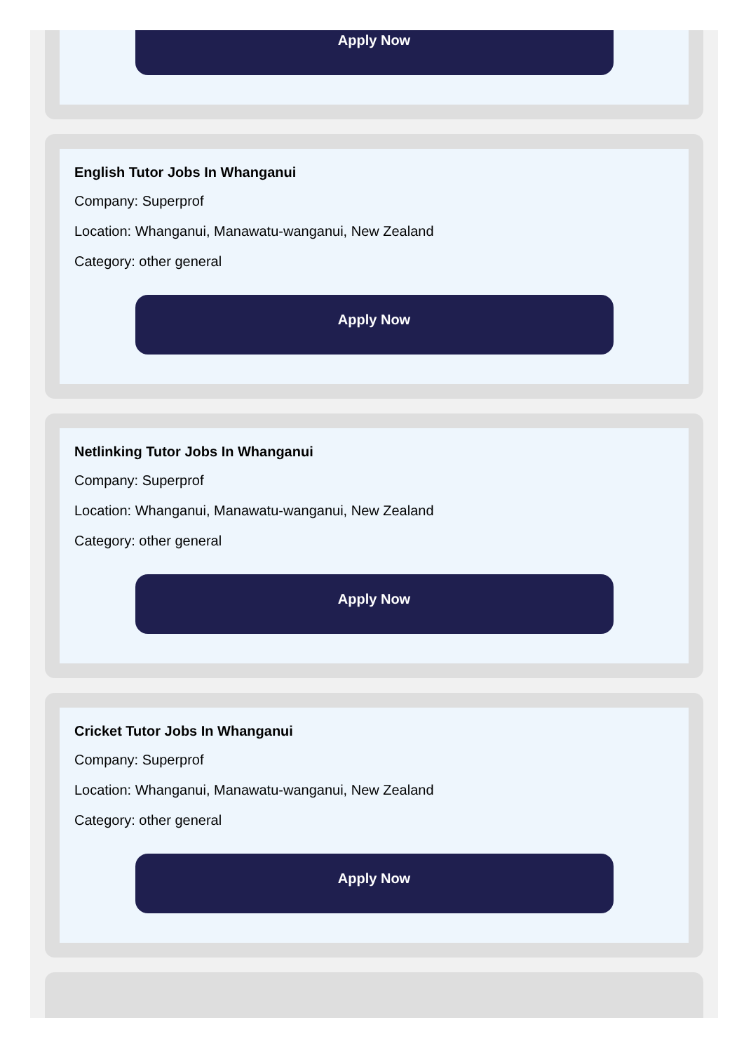Apply Now
English Tutor Jobs In Whanganui
Company: Superprof
Location: Whanganui, Manawatu-wanganui, New Zealand
Category: other general
Apply Now
Netlinking Tutor Jobs In Whanganui
Company: Superprof
Location: Whanganui, Manawatu-wanganui, New Zealand
Category: other general
Apply Now
Cricket Tutor Jobs In Whanganui
Company: Superprof
Location: Whanganui, Manawatu-wanganui, New Zealand
Category: other general
Apply Now